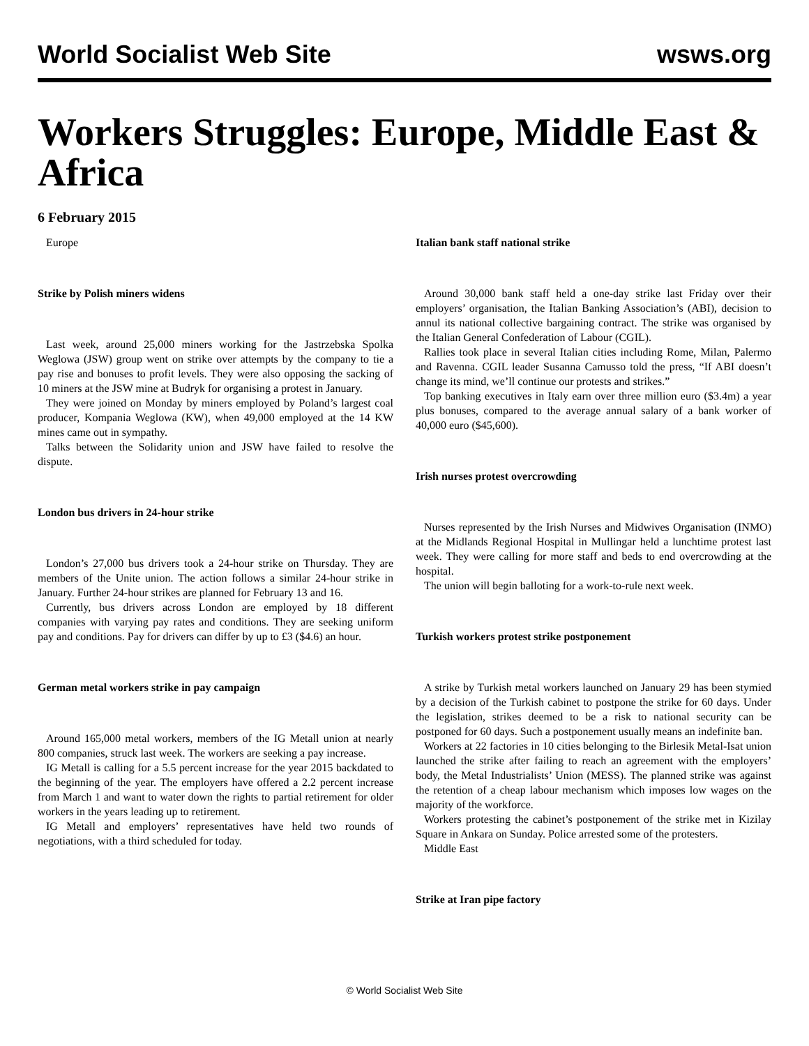World Socialist Web Site wsws.org
Workers Struggles: Europe, Middle East & Africa
6 February 2015
Europe
Strike by Polish miners widens
Last week, around 25,000 miners working for the Jastrzebska Spolka Weglowa (JSW) group went on strike over attempts by the company to tie a pay rise and bonuses to profit levels. They were also opposing the sacking of 10 miners at the JSW mine at Budryk for organising a protest in January.
They were joined on Monday by miners employed by Poland’s largest coal producer, Kompania Weglowa (KW), when 49,000 employed at the 14 KW mines came out in sympathy.
Talks between the Solidarity union and JSW have failed to resolve the dispute.
London bus drivers in 24-hour strike
London’s 27,000 bus drivers took a 24-hour strike on Thursday. They are members of the Unite union. The action follows a similar 24-hour strike in January. Further 24-hour strikes are planned for February 13 and 16.
Currently, bus drivers across London are employed by 18 different companies with varying pay rates and conditions. They are seeking uniform pay and conditions. Pay for drivers can differ by up to £3 ($4.6) an hour.
German metal workers strike in pay campaign
Around 165,000 metal workers, members of the IG Metall union at nearly 800 companies, struck last week. The workers are seeking a pay increase.
IG Metall is calling for a 5.5 percent increase for the year 2015 backdated to the beginning of the year. The employers have offered a 2.2 percent increase from March 1 and want to water down the rights to partial retirement for older workers in the years leading up to retirement.
IG Metall and employers’ representatives have held two rounds of negotiations, with a third scheduled for today.
Italian bank staff national strike
Around 30,000 bank staff held a one-day strike last Friday over their employers’ organisation, the Italian Banking Association’s (ABI), decision to annul its national collective bargaining contract. The strike was organised by the Italian General Confederation of Labour (CGIL).
Rallies took place in several Italian cities including Rome, Milan, Palermo and Ravenna. CGIL leader Susanna Camusso told the press, “If ABI doesn’t change its mind, we’ll continue our protests and strikes.”
Top banking executives in Italy earn over three million euro ($3.4m) a year plus bonuses, compared to the average annual salary of a bank worker of 40,000 euro ($45,600).
Irish nurses protest overcrowding
Nurses represented by the Irish Nurses and Midwives Organisation (INMO) at the Midlands Regional Hospital in Mullingar held a lunchtime protest last week. They were calling for more staff and beds to end overcrowding at the hospital.
The union will begin balloting for a work-to-rule next week.
Turkish workers protest strike postponement
A strike by Turkish metal workers launched on January 29 has been stymied by a decision of the Turkish cabinet to postpone the strike for 60 days. Under the legislation, strikes deemed to be a risk to national security can be postponed for 60 days. Such a postponement usually means an indefinite ban.
Workers at 22 factories in 10 cities belonging to the Birlesik Metal-Isat union launched the strike after failing to reach an agreement with the employers’ body, the Metal Industrialists’ Union (MESS). The planned strike was against the retention of a cheap labour mechanism which imposes low wages on the majority of the workforce.
Workers protesting the cabinet’s postponement of the strike met in Kizilay Square in Ankara on Sunday. Police arrested some of the protesters.
Middle East
Strike at Iran pipe factory
© World Socialist Web Site